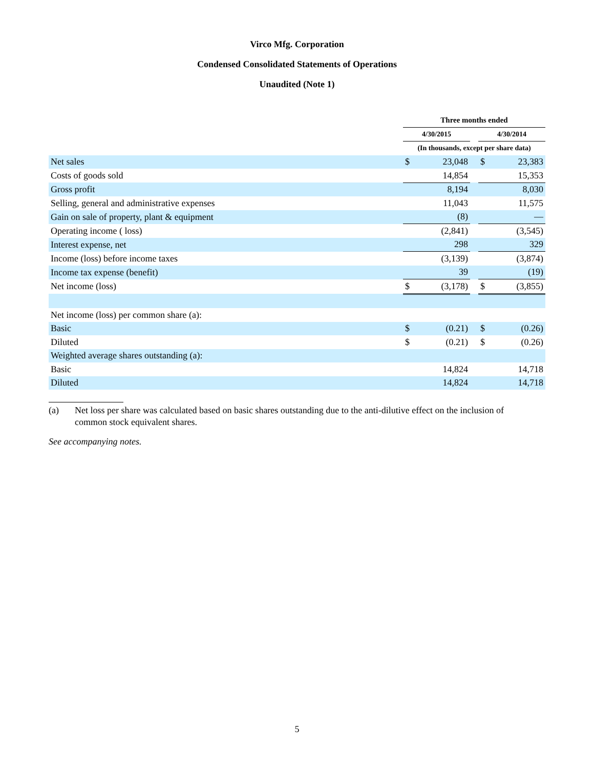Virco Mfg. Corporation
Condensed Consolidated Statements of Operations
Unaudited (Note 1)
| | Three months ended | | | | |
| | 4/30/2015 | | | 4/30/2014 | |
| | (In thousands, except per share data) | | | | |
| Net sales | $ | 23,048 | | $ | 23,383 |
| Costs of goods sold | | 14,854 | | | 15,353 |
| Gross profit | | 8,194 | | | 8,030 |
| Selling, general and administrative expenses | | 11,043 | | | 11,575 |
| Gain on sale of property, plant & equipment | | (8) | | | — |
| Operating income ( loss) | | (2,841) | | | (3,545) |
| Interest expense, net | | 298 | | | 329 |
| Income (loss) before income taxes | | (3,139) | | | (3,874) |
| Income tax expense (benefit) | | 39 | | | (19) |
| Net income (loss) | $ | (3,178) | | $ | (3,855) |
| Net income (loss) per common share (a): | | | | | |
| Basic | $ | (0.21) | | $ | (0.26) |
| Diluted | $ | (0.21) | | $ | (0.26) |
| Weighted average shares outstanding (a): | | | | | |
| Basic | | 14,824 | | | 14,718 |
| Diluted | | 14,824 | | | 14,718 |
(a) Net loss per share was calculated based on basic shares outstanding due to the anti-dilutive effect on the inclusion of common stock equivalent shares.
See accompanying notes.
5